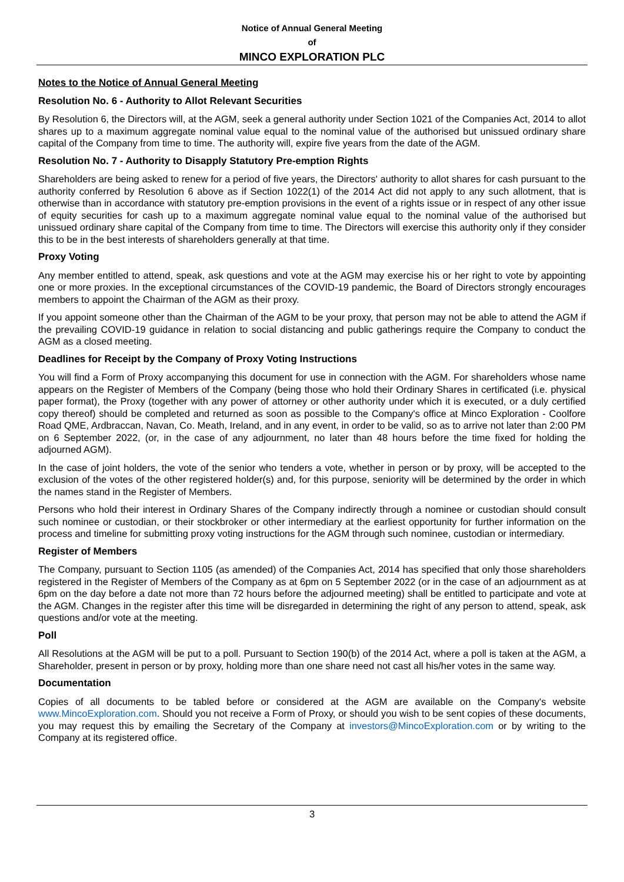Notice of Annual General Meeting
of
MINCO EXPLORATION PLC
Notes to the Notice of Annual General Meeting
Resolution No. 6 - Authority to Allot Relevant Securities
By Resolution 6, the Directors will, at the AGM, seek a general authority under Section 1021 of the Companies Act, 2014 to allot shares up to a maximum aggregate nominal value equal to the nominal value of the authorised but unissued ordinary share capital of the Company from time to time. The authority will, expire five years from the date of the AGM.
Resolution No. 7 - Authority to Disapply Statutory Pre-emption Rights
Shareholders are being asked to renew for a period of five years, the Directors' authority to allot shares for cash pursuant to the authority conferred by Resolution 6 above as if Section 1022(1) of the 2014 Act did not apply to any such allotment, that is otherwise than in accordance with statutory pre-emption provisions in the event of a rights issue or in respect of any other issue of equity securities for cash up to a maximum aggregate nominal value equal to the nominal value of the authorised but unissued ordinary share capital of the Company from time to time. The Directors will exercise this authority only if they consider this to be in the best interests of shareholders generally at that time.
Proxy Voting
Any member entitled to attend, speak, ask questions and vote at the AGM may exercise his or her right to vote by appointing one or more proxies. In the exceptional circumstances of the COVID-19 pandemic, the Board of Directors strongly encourages members to appoint the Chairman of the AGM as their proxy.
If you appoint someone other than the Chairman of the AGM to be your proxy, that person may not be able to attend the AGM if the prevailing COVID-19 guidance in relation to social distancing and public gatherings require the Company to conduct the AGM as a closed meeting.
Deadlines for Receipt by the Company of Proxy Voting Instructions
You will find a Form of Proxy accompanying this document for use in connection with the AGM. For shareholders whose name appears on the Register of Members of the Company (being those who hold their Ordinary Shares in certificated (i.e. physical paper format), the Proxy (together with any power of attorney or other authority under which it is executed, or a duly certified copy thereof) should be completed and returned as soon as possible to the Company's office at Minco Exploration - Coolfore Road QME, Ardbraccan, Navan, Co. Meath, Ireland, and in any event, in order to be valid, so as to arrive not later than 2:00 PM on 6 September 2022, (or, in the case of any adjournment, no later than 48 hours before the time fixed for holding the adjourned AGM).
In the case of joint holders, the vote of the senior who tenders a vote, whether in person or by proxy, will be accepted to the exclusion of the votes of the other registered holder(s) and, for this purpose, seniority will be determined by the order in which the names stand in the Register of Members.
Persons who hold their interest in Ordinary Shares of the Company indirectly through a nominee or custodian should consult such nominee or custodian, or their stockbroker or other intermediary at the earliest opportunity for further information on the process and timeline for submitting proxy voting instructions for the AGM through such nominee, custodian or intermediary.
Register of Members
The Company, pursuant to Section 1105 (as amended) of the Companies Act, 2014 has specified that only those shareholders registered in the Register of Members of the Company as at 6pm on 5 September 2022 (or in the case of an adjournment as at 6pm on the day before a date not more than 72 hours before the adjourned meeting) shall be entitled to participate and vote at the AGM. Changes in the register after this time will be disregarded in determining the right of any person to attend, speak, ask questions and/or vote at the meeting.
Poll
All Resolutions at the AGM will be put to a poll. Pursuant to Section 190(b) of the 2014 Act, where a poll is taken at the AGM, a Shareholder, present in person or by proxy, holding more than one share need not cast all his/her votes in the same way.
Documentation
Copies of all documents to be tabled before or considered at the AGM are available on the Company's website www.MincoExploration.com. Should you not receive a Form of Proxy, or should you wish to be sent copies of these documents, you may request this by emailing the Secretary of the Company at investors@MincoExploration.com or by writing to the Company at its registered office.
3